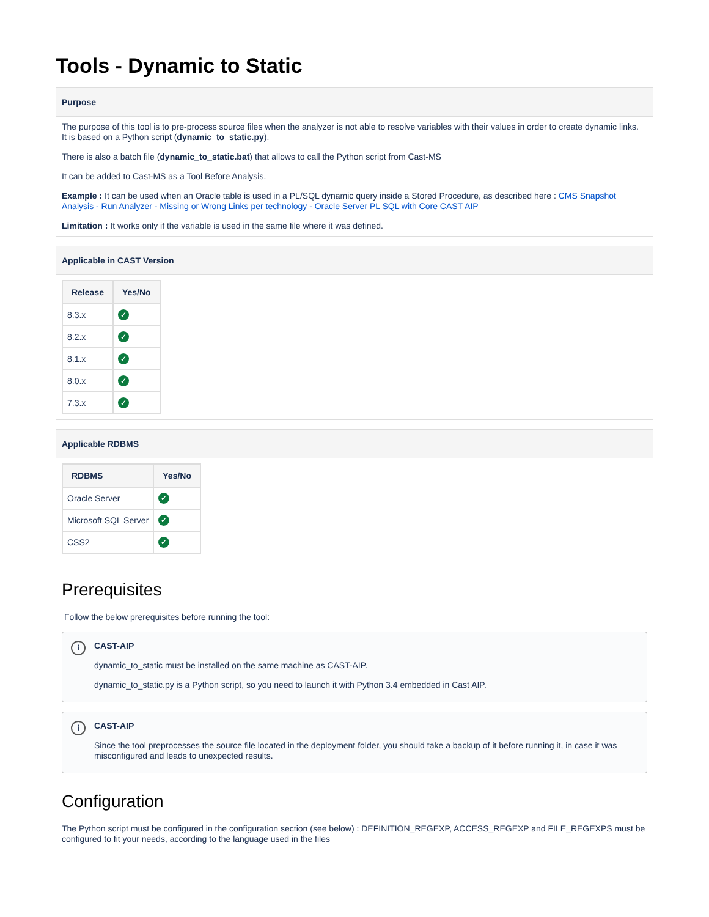Tools - Dynamic to Static
Purpose
The purpose of this tool is to pre-process source files when the analyzer is not able to resolve variables with their values in order to create dynamic links. It is based on a Python script (dynamic_to_static.py).
There is also a batch file (dynamic_to_static.bat) that allows to call the Python script from Cast-MS
It can be added to Cast-MS as a Tool Before Analysis.
Example : It can be used when an Oracle table is used in a PL/SQL dynamic query inside a Stored Procedure, as described here : CMS Snapshot Analysis - Run Analyzer - Missing or Wrong Links per technology - Oracle Server PL SQL with Core CAST AIP
Limitation : It works only if the variable is used in the same file where it was defined.
Applicable in CAST Version
| Release | Yes/No |
| --- | --- |
| 8.3.x | ✓ |
| 8.2.x | ✓ |
| 8.1.x | ✓ |
| 8.0.x | ✓ |
| 7.3.x | ✓ |
Applicable RDBMS
| RDBMS | Yes/No |
| --- | --- |
| Oracle Server | ✓ |
| Microsoft SQL Server | ✓ |
| CSS2 | ✓ |
Prerequisites
Follow the below prerequisites before running the tool:
i
CAST-AIP
dynamic_to_static must be installed on the same machine as CAST-AIP.
dynamic_to_static.py is a Python script, so you need to launch it with Python 3.4 embedded in Cast AIP.
i
CAST-AIP
Since the tool preprocesses the source file located in the deployment folder, you should take a backup of it before running it, in case it was misconfigured and leads to unexpected results.
Configuration
The Python script must be configured in the configuration section (see below) : DEFINITION_REGEXP, ACCESS_REGEXP and FILE_REGEXPS must be configured to fit your needs, according to the language used in the files